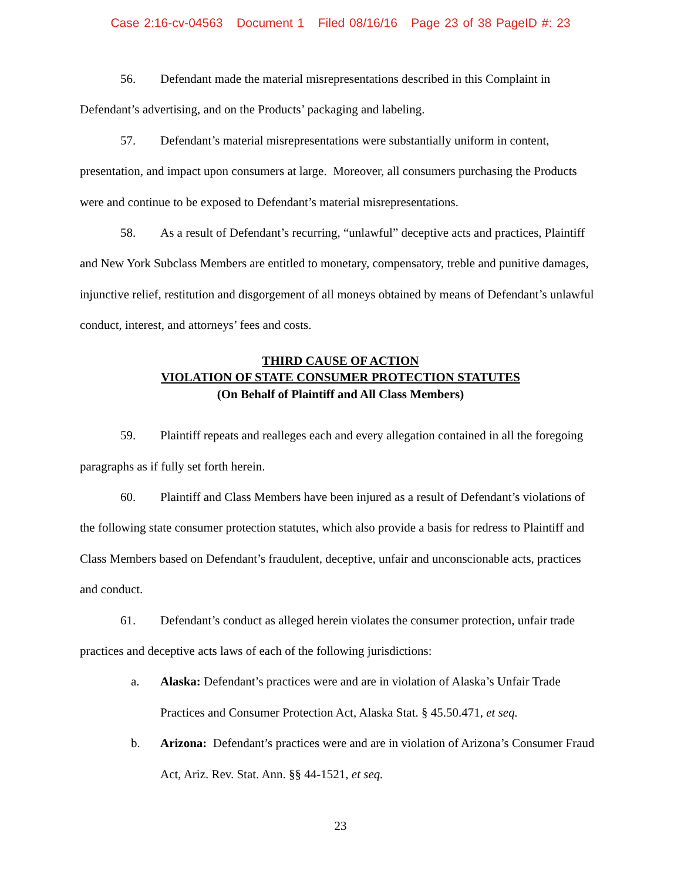Case 2:16-cv-04563 Document 1 Filed 08/16/16 Page 23 of 38 PageID #: 23
56. Defendant made the material misrepresentations described in this Complaint in Defendant’s advertising, and on the Products’ packaging and labeling.
57. Defendant’s material misrepresentations were substantially uniform in content, presentation, and impact upon consumers at large. Moreover, all consumers purchasing the Products were and continue to be exposed to Defendant’s material misrepresentations.
58. As a result of Defendant’s recurring, “unlawful” deceptive acts and practices, Plaintiff and New York Subclass Members are entitled to monetary, compensatory, treble and punitive damages, injunctive relief, restitution and disgorgement of all moneys obtained by means of Defendant’s unlawful conduct, interest, and attorneys’ fees and costs.
THIRD CAUSE OF ACTION
VIOLATION OF STATE CONSUMER PROTECTION STATUTES
(On Behalf of Plaintiff and All Class Members)
59. Plaintiff repeats and realleges each and every allegation contained in all the foregoing paragraphs as if fully set forth herein.
60. Plaintiff and Class Members have been injured as a result of Defendant’s violations of the following state consumer protection statutes, which also provide a basis for redress to Plaintiff and Class Members based on Defendant’s fraudulent, deceptive, unfair and unconscionable acts, practices and conduct.
61. Defendant’s conduct as alleged herein violates the consumer protection, unfair trade practices and deceptive acts laws of each of the following jurisdictions:
a. Alaska: Defendant’s practices were and are in violation of Alaska’s Unfair Trade Practices and Consumer Protection Act, Alaska Stat. § 45.50.471, et seq.
b. Arizona: Defendant’s practices were and are in violation of Arizona’s Consumer Fraud Act, Ariz. Rev. Stat. Ann. §§ 44-1521, et seq.
23